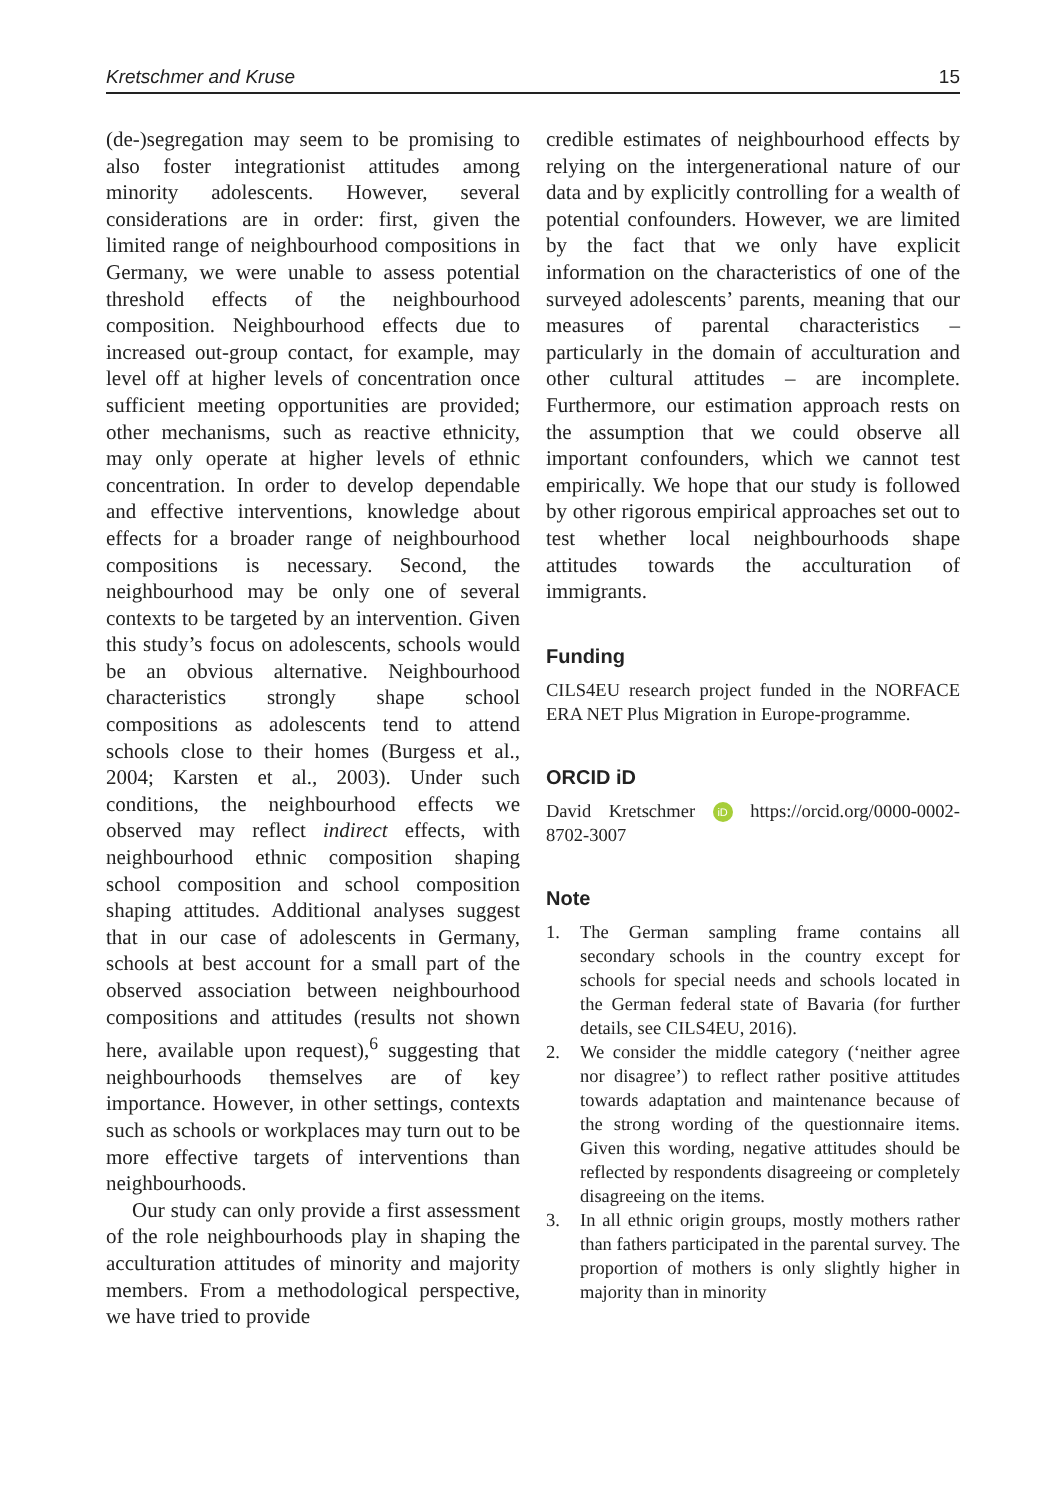Kretschmer and Kruse 15
(de-)segregation may seem to be promising to also foster integrationist attitudes among minority adolescents. However, several considerations are in order: first, given the limited range of neighbourhood compositions in Germany, we were unable to assess potential threshold effects of the neighbourhood composition. Neighbourhood effects due to increased out-group contact, for example, may level off at higher levels of concentration once sufficient meeting opportunities are provided; other mechanisms, such as reactive ethnicity, may only operate at higher levels of ethnic concentration. In order to develop dependable and effective interventions, knowledge about effects for a broader range of neighbourhood compositions is necessary. Second, the neighbourhood may be only one of several contexts to be targeted by an intervention. Given this study’s focus on adolescents, schools would be an obvious alternative. Neighbourhood characteristics strongly shape school compositions as adolescents tend to attend schools close to their homes (Burgess et al., 2004; Karsten et al., 2003). Under such conditions, the neighbourhood effects we observed may reflect indirect effects, with neighbourhood ethnic composition shaping school composition and school composition shaping attitudes. Additional analyses suggest that in our case of adolescents in Germany, schools at best account for a small part of the observed association between neighbourhood compositions and attitudes (results not shown here, available upon request),<sup>6</sup> suggesting that neighbourhoods themselves are of key importance. However, in other settings, contexts such as schools or workplaces may turn out to be more effective targets of interventions than neighbourhoods.
Our study can only provide a first assessment of the role neighbourhoods play in shaping the acculturation attitudes of minority and majority members. From a methodological perspective, we have tried to provide
credible estimates of neighbourhood effects by relying on the intergenerational nature of our data and by explicitly controlling for a wealth of potential confounders. However, we are limited by the fact that we only have explicit information on the characteristics of one of the surveyed adolescents’ parents, meaning that our measures of parental characteristics – particularly in the domain of acculturation and other cultural attitudes – are incomplete. Furthermore, our estimation approach rests on the assumption that we could observe all important confounders, which we cannot test empirically. We hope that our study is followed by other rigorous empirical approaches set out to test whether local neighbourhoods shape attitudes towards the acculturation of immigrants.
Funding
CILS4EU research project funded in the NORFACE ERA NET Plus Migration in Europe-programme.
ORCID iD
David Kretschmer iD https://orcid.org/0000-0002-8702-3007
Note
1. The German sampling frame contains all secondary schools in the country except for schools for special needs and schools located in the German federal state of Bavaria (for further details, see CILS4EU, 2016).
2. We consider the middle category (‘neither agree nor disagree’) to reflect rather positive attitudes towards adaptation and maintenance because of the strong wording of the questionnaire items. Given this wording, negative attitudes should be reflected by respondents disagreeing or completely disagreeing on the items.
3. In all ethnic origin groups, mostly mothers rather than fathers participated in the parental survey. The proportion of mothers is only slightly higher in majority than in minority